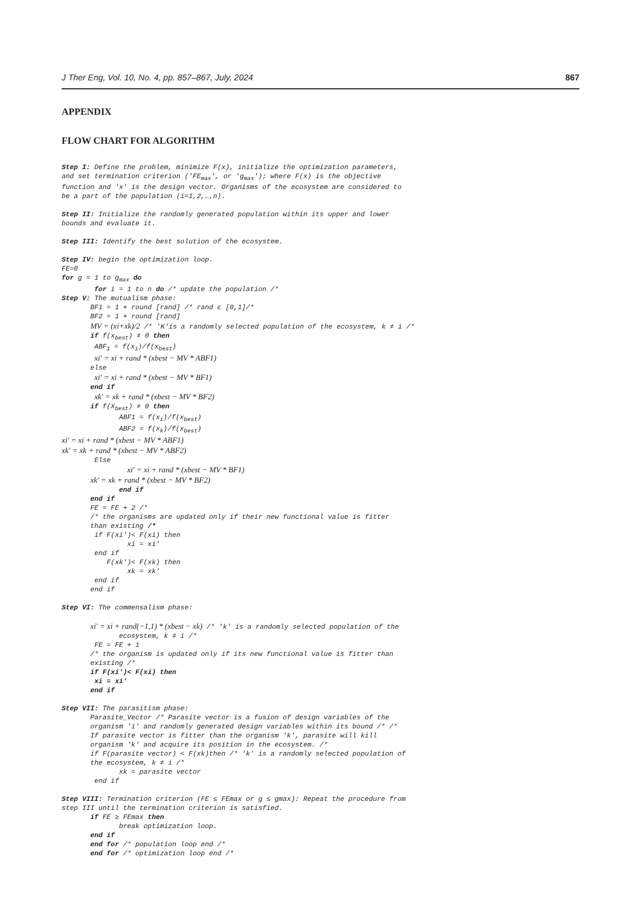J Ther Eng, Vol. 10, No. 4, pp. 857–867, July, 2024 867
APPENDIX
FLOW CHART FOR ALGORITHM
Step I: Define the problem, minimize F(x), initialize the optimization parameters,
and set termination criterion ('FEmax', or 'gmax'); where F(x) is the objective
function and 'x' is the design vector. Organisms of the ecosystem are considered to
be a part of the population (i=1,2,…,n).

Step II: Initialize the randomly generated population within its upper and lower
bounds and evaluate it.

Step III: Identify the best solution of the ecosystem.

Step IV: begin the optimization loop.
FE=0
for g = 1 to gmax do
        for i = 1 to n do /* update the population /*
Step V: The mutualism phase:
       BF1 = 1 + round [rand] /* rand ϵ [0,1]/*
       BF2 = 1 + round [rand]
       MV = (xi+xk)/2 /* 'K'is a randomly selected population of the ecosystem, k ≠ i /*
       if f(xbest) ≠ 0 then
        ABF1 = f(xi)/f(xbest)
        xi' = xi + rand * (xbest − MV * ABF1)
       else
        xi' = xi + rand * (xbest − MV * BF1)
       end if
        xk' = xk + rand * (xbest − MV * BF2)
       if f(Xbest) ≠ 0 then
              ABF1 = f(xi)/f(xbest)
              ABF2 = f(xk)/f(xbest)
xi' = xi + rand * (xbest − MV * ABF1)
xk' = xk + rand * (xbest − MV * ABF2)
        Else
                xi' = xi + rand * (xbest − MV * BF1)
       xk' = xk + rand * (xbest − MV * BF2)
              end if
       end if
       FE = FE + 2 /*
       /* the organisms are updated only if their new functional value is fitter
       than existing /*
        if F(xi')< F(xi) then
                xi = xi'
        end if
           F(xk')< F(xk) then
                xk = xk'
        end if
       end if

Step VI: The commensalism phase:

       xi' = xi + rand(−1,1) * (xbest − xk) /* 'k' is a randomly selected population of the
              ecosystem, k ≠ i /*
        FE = FE + 1
       /* the organism is updated only if its new functional value is fitter than
       existing /*
       if F(xi')< F(xi) then
        xi = xi'
       end if

Step VII: The parasitism phase:
       Parasite_Vector /* Parasite vector is a fusion of design variables of the
       organism 'i' and randomly generated design variables within its bound /* /*
       If parasite vector is fitter than the organism 'k', parasite will kill
       organism 'k' and acquire its position in the ecosystem. /*
       if F(parasite vector) < F(xk)then /* 'k' is a randomly selected population of
       the ecosystem, k ≠ i /*
              xk = parasite vector
        end if

Step VIII: Termination criterion (FE ≤ FEmax or g ≤ gmax): Repeat the procedure from
step III until the termination criterion is satisfied.
       if FE ≥ FEmax then
              break optimization loop.
       end if
       end for /* population loop end /*
       end for /* optimization loop end /*